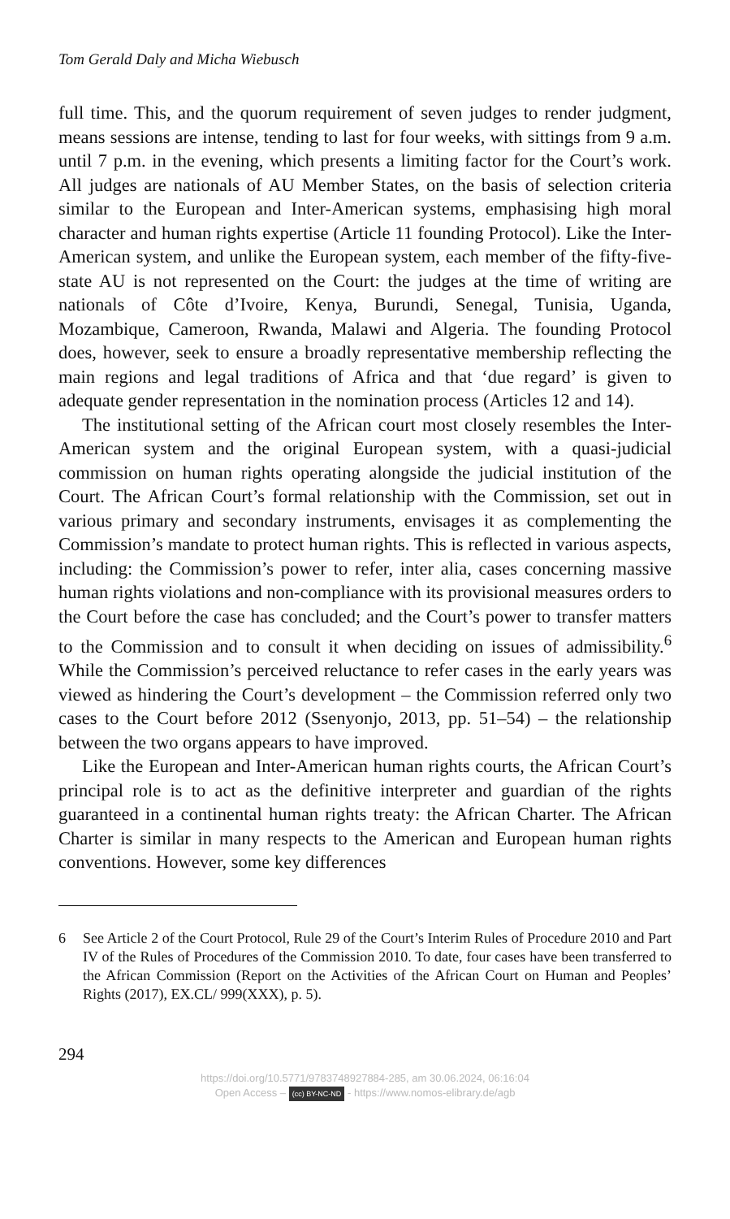Tom Gerald Daly and Micha Wiebusch
full time. This, and the quorum requirement of seven judges to render judgment, means sessions are intense, tending to last for four weeks, with sittings from 9 a.m. until 7 p.m. in the evening, which presents a limiting factor for the Court’s work. All judges are nationals of AU Member States, on the basis of selection criteria similar to the European and Inter-American systems, emphasising high moral character and human rights expertise (Article 11 founding Protocol). Like the Inter-American system, and unlike the European system, each member of the fifty-five-state AU is not represented on the Court: the judges at the time of writing are nationals of Côte d’Ivoire, Kenya, Burundi, Senegal, Tunisia, Uganda, Mozambique, Cameroon, Rwanda, Malawi and Algeria. The founding Protocol does, however, seek to ensure a broadly representative membership reflecting the main regions and legal traditions of Africa and that ‘due regard’ is given to adequate gender representation in the nomination process (Articles 12 and 14).
The institutional setting of the African court most closely resembles the Inter-American system and the original European system, with a quasi-judicial commission on human rights operating alongside the judicial institution of the Court. The African Court’s formal relationship with the Commission, set out in various primary and secondary instruments, envisages it as complementing the Commission’s mandate to protect human rights. This is reflected in various aspects, including: the Commission’s power to refer, inter alia, cases concerning massive human rights violations and non-compliance with its provisional measures orders to the Court before the case has concluded; and the Court’s power to transfer matters to the Commission and to consult it when deciding on issues of admissibility.<sup>6</sup> While the Commission’s perceived reluctance to refer cases in the early years was viewed as hindering the Court’s development – the Commission referred only two cases to the Court before 2012 (Ssenyonjo, 2013, pp. 51–54) – the relationship between the two organs appears to have improved.
Like the European and Inter-American human rights courts, the African Court’s principal role is to act as the definitive interpreter and guardian of the rights guaranteed in a continental human rights treaty: the African Charter. The African Charter is similar in many respects to the American and European human rights conventions. However, some key differences
6 See Article 2 of the Court Protocol, Rule 29 of the Court’s Interim Rules of Procedure 2010 and Part IV of the Rules of Procedures of the Commission 2010. To date, four cases have been transferred to the African Commission (Report on the Activities of the African Court on Human and Peoples’ Rights (2017), EX.CL/ 999(XXX), p. 5).
294
https://doi.org/10.5771/9783748927884-285, am 30.06.2024, 06:16:04
Open Access – (cc) BY-NC-ND - https://www.nomos-elibrary.de/agb